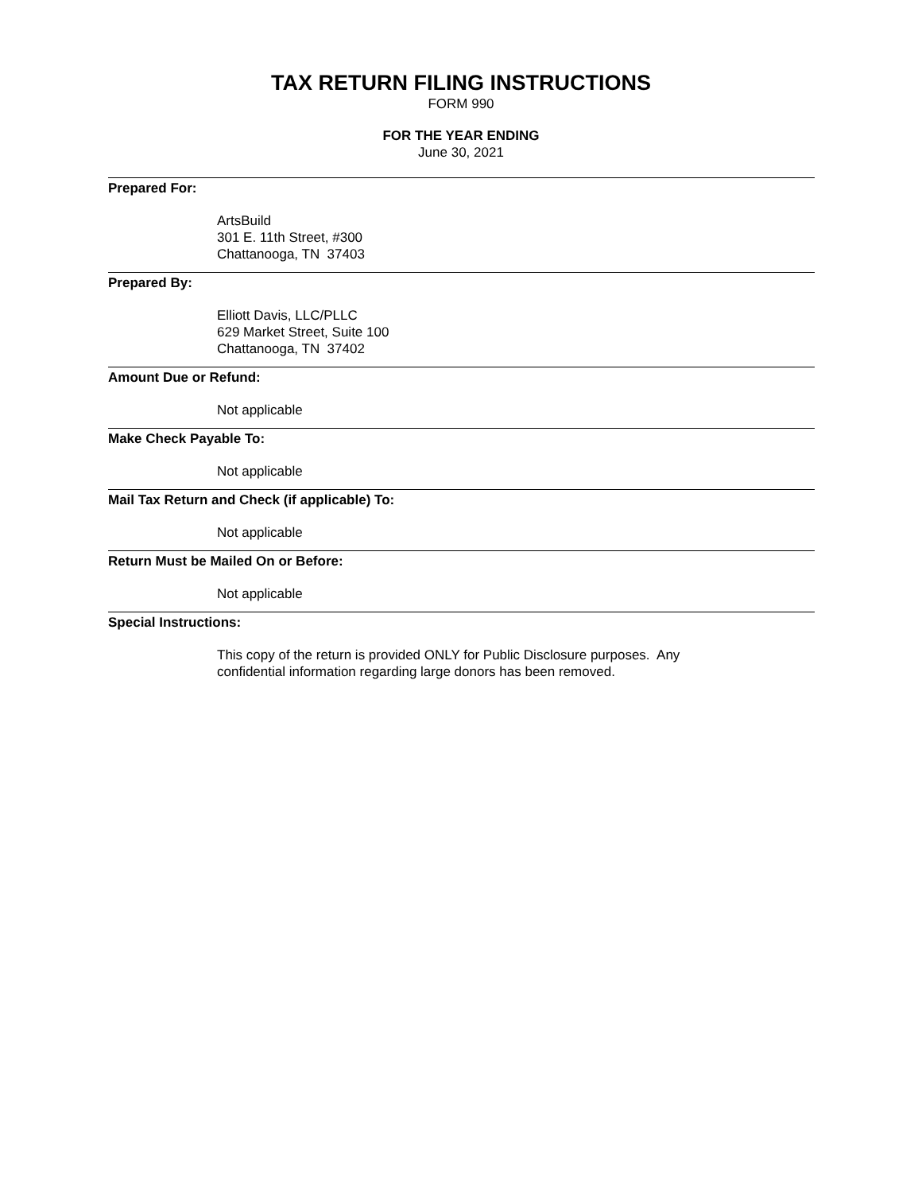TAX RETURN FILING INSTRUCTIONS
FORM 990
FOR THE YEAR ENDING
June 30, 2021
Prepared For:
ArtsBuild
301 E. 11th Street, #300
Chattanooga, TN 37403
Prepared By:
Elliott Davis, LLC/PLLC
629 Market Street, Suite 100
Chattanooga, TN 37402
Amount Due or Refund:
Not applicable
Make Check Payable To:
Not applicable
Mail Tax Return and Check (if applicable) To:
Not applicable
Return Must be Mailed On or Before:
Not applicable
Special Instructions:
This copy of the return is provided ONLY for Public Disclosure purposes. Any
confidential information regarding large donors has been removed.